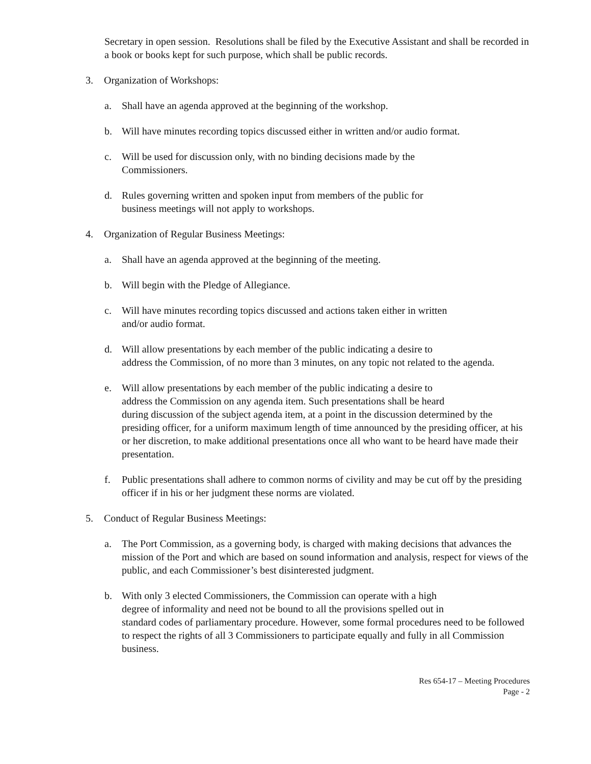Secretary in open session. Resolutions shall be filed by the Executive Assistant and shall be recorded in a book or books kept for such purpose, which shall be public records.
3. Organization of Workshops:
a. Shall have an agenda approved at the beginning of the workshop.
b. Will have minutes recording topics discussed either in written and/or audio format.
c. Will be used for discussion only, with no binding decisions made by the
Commissioners.
d. Rules governing written and spoken input from members of the public for
business meetings will not apply to workshops.
4. Organization of Regular Business Meetings:
a. Shall have an agenda approved at the beginning of the meeting.
b. Will begin with the Pledge of Allegiance.
c. Will have minutes recording topics discussed and actions taken either in written
and/or audio format.
d. Will allow presentations by each member of the public indicating a desire to
address the Commission, of no more than 3 minutes, on any topic not related to the agenda.
e. Will allow presentations by each member of the public indicating a desire to
address the Commission on any agenda item. Such presentations shall be heard
during discussion of the subject agenda item, at a point in the discussion determined by the presiding officer, for a uniform maximum length of time announced by the presiding officer, at his or her discretion, to make additional presentations once all who want to be heard have made their presentation.
f. Public presentations shall adhere to common norms of civility and may be cut off by the presiding officer if in his or her judgment these norms are violated.
5. Conduct of Regular Business Meetings:
a. The Port Commission, as a governing body, is charged with making decisions that advances the mission of the Port and which are based on sound information and analysis, respect for views of the public, and each Commissioner’s best disinterested judgment.
b. With only 3 elected Commissioners, the Commission can operate with a high
degree of informality and need not be bound to all the provisions spelled out in
standard codes of parliamentary procedure. However, some formal procedures need to be followed to respect the rights of all 3 Commissioners to participate equally and fully in all Commission business.
Res 654-17 – Meeting Procedures
Page - 2